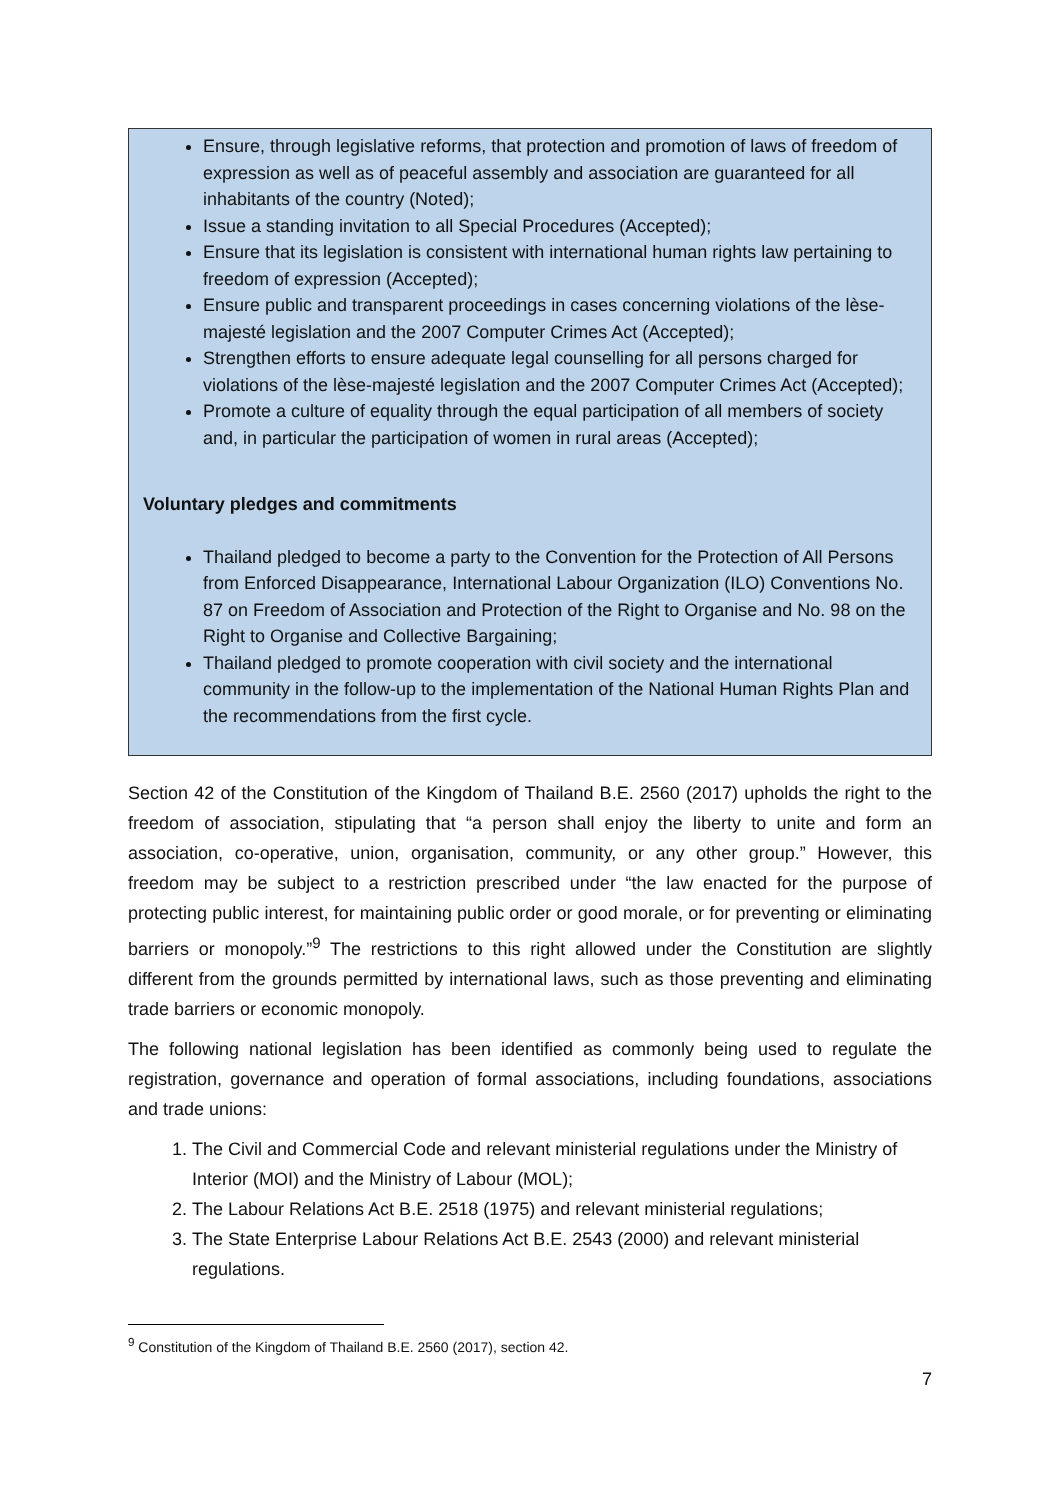Ensure, through legislative reforms, that protection and promotion of laws of freedom of expression as well as of peaceful assembly and association are guaranteed for all inhabitants of the country (Noted);
Issue a standing invitation to all Special Procedures (Accepted);
Ensure that its legislation is consistent with international human rights law pertaining to freedom of expression (Accepted);
Ensure public and transparent proceedings in cases concerning violations of the lèse- majesté legislation and the 2007 Computer Crimes Act (Accepted);
Strengthen efforts to ensure adequate legal counselling for all persons charged for violations of the lèse-majesté legislation and the 2007 Computer Crimes Act (Accepted);
Promote a culture of equality through the equal participation of all members of society and, in particular the participation of women in rural areas (Accepted);
Voluntary pledges and commitments
Thailand pledged to become a party to the Convention for the Protection of All Persons from Enforced Disappearance, International Labour Organization (ILO) Conventions No. 87 on Freedom of Association and Protection of the Right to Organise and No. 98 on the Right to Organise and Collective Bargaining;
Thailand pledged to promote cooperation with civil society and the international community in the follow-up to the implementation of the National Human Rights Plan and the recommendations from the first cycle.
Section 42 of the Constitution of the Kingdom of Thailand B.E. 2560 (2017) upholds the right to the freedom of association, stipulating that “a person shall enjoy the liberty to unite and form an association, co-operative, union, organisation, community, or any other group.” However, this freedom may be subject to a restriction prescribed under “the law enacted for the purpose of protecting public interest, for maintaining public order or good morale, or for preventing or eliminating barriers or monopoly.”<sup>9</sup> The restrictions to this right allowed under the Constitution are slightly different from the grounds permitted by international laws, such as those preventing and eliminating trade barriers or economic monopoly.
The following national legislation has been identified as commonly being used to regulate the registration, governance and operation of formal associations, including foundations, associations and trade unions:
1. The Civil and Commercial Code and relevant ministerial regulations under the Ministry of Interior (MOI) and the Ministry of Labour (MOL);
2. The Labour Relations Act B.E. 2518 (1975) and relevant ministerial regulations;
3. The State Enterprise Labour Relations Act B.E. 2543 (2000) and relevant ministerial regulations.
<sup>9</sup> Constitution of the Kingdom of Thailand B.E. 2560 (2017), section 42.
7